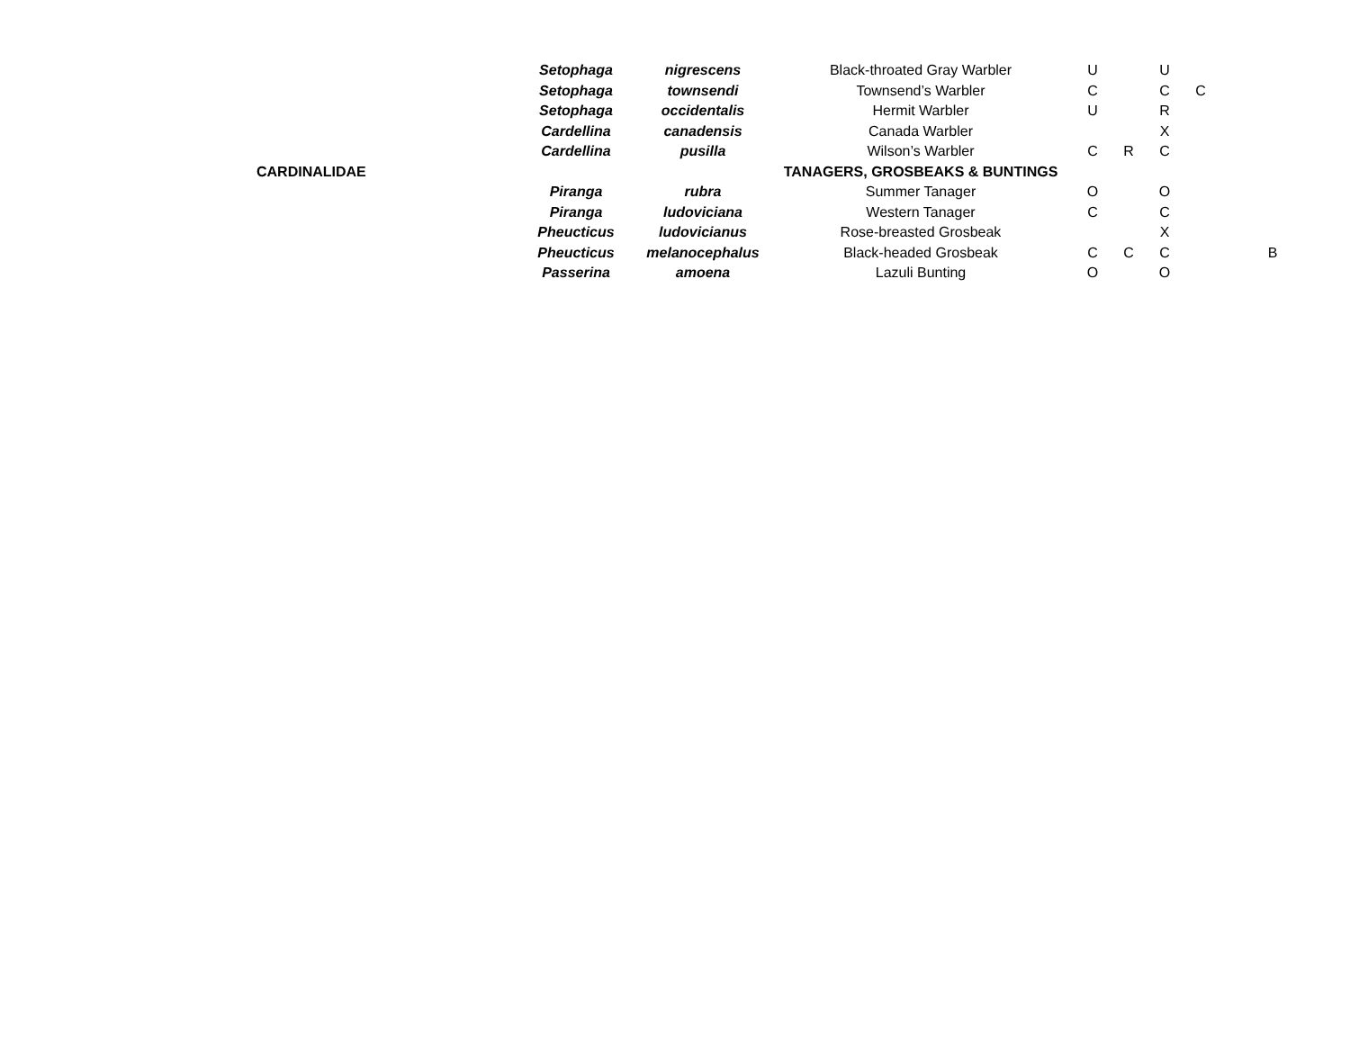| | | Setophaga | nigrescens | Black-throated Gray Warbler | U | | U | | | |
| | | Setophaga | townsendi | Townsend’s Warbler | C | | C | C | | |
| | | Setophaga | occidentalis | Hermit Warbler | U | | R | | | |
| | | Cardellina | canadensis | Canada Warbler | | | X | | | |
| | | Cardellina | pusilla | Wilson’s Warbler | C | R | C | | | |
| | CARDINALIDAE | | | TANAGERS, GROSBEAKS & BUNTINGS | | | | | | |
| | | Piranga | rubra | Summer Tanager | O | | O | | | |
| | | Piranga | ludoviciana | Western Tanager | C | | C | | | |
| | | Pheucticus | ludovicianus | Rose-breasted Grosbeak | | | X | | | |
| | | Pheucticus | melanocephalus | Black-headed Grosbeak | C | C | C | | | B |
| | | Passerina | amoena | Lazuli Bunting | O | | O | | | |